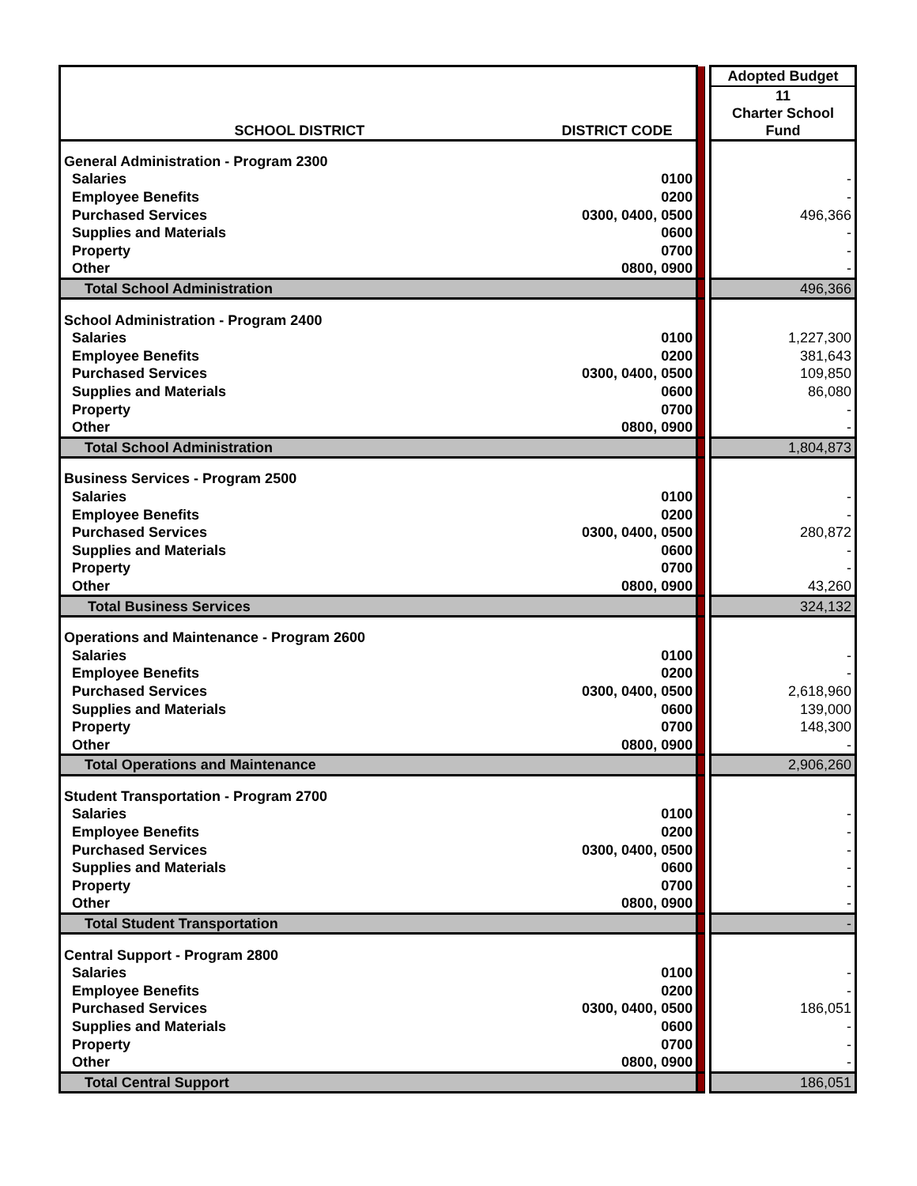| | | | | Adopted Budget |
| SCHOOL DISTRICT | DISTRICT CODE | | | 11 Charter School Fund |
| General Administration - Program 2300 | | | | |
| Salaries | 0100 | | | - |
| Employee Benefits | 0200 | | | - |
| Purchased Services | 0300, 0400, 0500 | | | 496,366 |
| Supplies and Materials | 0600 | | | - |
| Property | 0700 | | | - |
| Other | 0800, 0900 | | | - |
| Total School Administration | | | | 496,366 |
| School Administration - Program 2400 | | | | |
| Salaries | 0100 | | | 1,227,300 |
| Employee Benefits | 0200 | | | 381,643 |
| Purchased Services | 0300, 0400, 0500 | | | 109,850 |
| Supplies and Materials | 0600 | | | 86,080 |
| Property | 0700 | | | - |
| Other | 0800, 0900 | | | - |
| Total School Administration | | | | 1,804,873 |
| Business Services - Program 2500 | | | | |
| Salaries | 0100 | | | - |
| Employee Benefits | 0200 | | | - |
| Purchased Services | 0300, 0400, 0500 | | | 280,872 |
| Supplies and Materials | 0600 | | | - |
| Property | 0700 | | | - |
| Other | 0800, 0900 | | | 43,260 |
| Total Business Services | | | | 324,132 |
| Operations and Maintenance - Program 2600 | | | | |
| Salaries | 0100 | | | - |
| Employee Benefits | 0200 | | | - |
| Purchased Services | 0300, 0400, 0500 | | | 2,618,960 |
| Supplies and Materials | 0600 | | | 139,000 |
| Property | 0700 | | | 148,300 |
| Other | 0800, 0900 | | | - |
| Total Operations and Maintenance | | | | 2,906,260 |
| Student Transportation - Program 2700 | | | | |
| Salaries | 0100 | | | - |
| Employee Benefits | 0200 | | | - |
| Purchased Services | 0300, 0400, 0500 | | | - |
| Supplies and Materials | 0600 | | | - |
| Property | 0700 | | | - |
| Other | 0800, 0900 | | | - |
| Total Student Transportation | | | | - |
| Central Support - Program 2800 | | | | |
| Salaries | 0100 | | | - |
| Employee Benefits | 0200 | | | - |
| Purchased Services | 0300, 0400, 0500 | | | 186,051 |
| Supplies and Materials | 0600 | | | - |
| Property | 0700 | | | - |
| Other | 0800, 0900 | | | - |
| Total Central Support | | | | 186,051 |